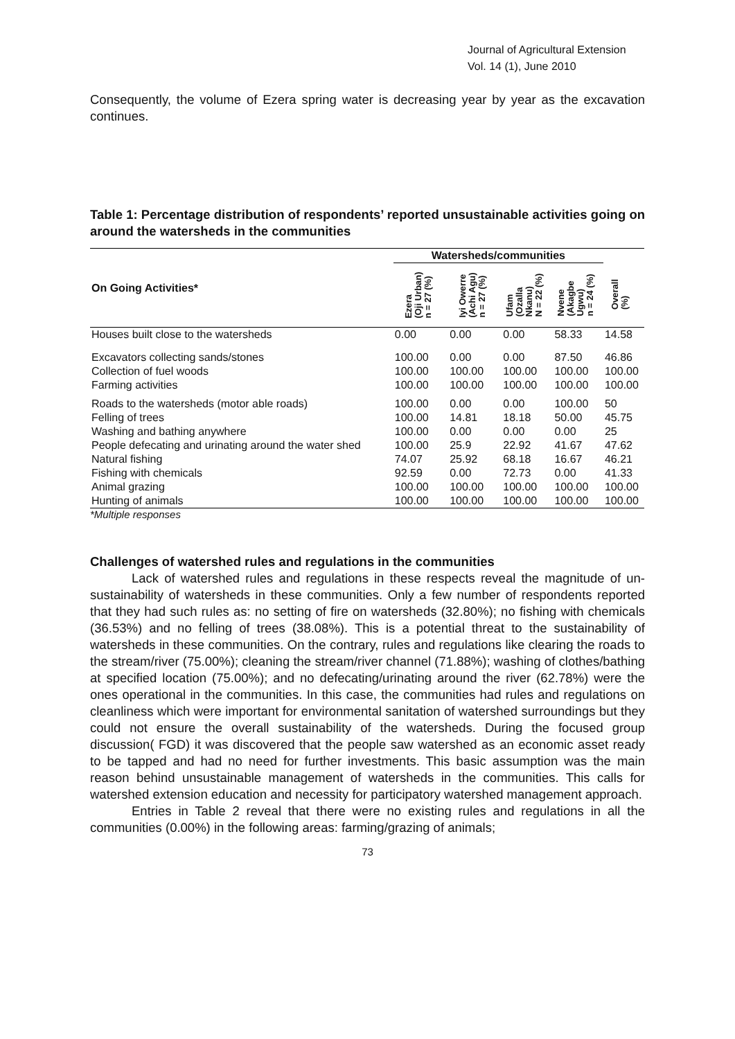Journal of Agricultural Extension
Vol. 14 (1), June 2010
Consequently, the volume of Ezera spring water is decreasing year by year as the excavation continues.
Table 1: Percentage distribution of respondents’ reported unsustainable activities going on around the watersheds in the communities
| On Going Activities* | Watersheds/communities | | | | |
| --- | --- | --- | --- | --- | --- |
| | Ezera (Oji Urban) n = 27 (%) | Iyi Owerre (Achi Agu) n = 27 (%) | Ufam (Ozalla Nkanu) N = 22 (%) | Nvene (Akagbe Ugwu) n = 24 (%) | Overall (%) |
| Houses built close to the watersheds | 0.00 | 0.00 | 0.00 | 58.33 | 14.58 |
| Excavators collecting sands/stones | 100.00 | 0.00 | 0.00 | 87.50 | 46.86 |
| Collection of fuel woods | 100.00 | 100.00 | 100.00 | 100.00 | 100.00 |
| Farming activities | 100.00 | 100.00 | 100.00 | 100.00 | 100.00 |
| Roads to the watersheds (motor able roads) | 100.00 | 0.00 | 0.00 | 100.00 | 50 |
| Felling of trees | 100.00 | 14.81 | 18.18 | 50.00 | 45.75 |
| Washing and bathing anywhere | 100.00 | 0.00 | 0.00 | 0.00 | 25 |
| People defecating and urinating around the water shed | 100.00 | 25.9 | 22.92 | 41.67 | 47.62 |
| Natural fishing | 74.07 | 25.92 | 68.18 | 16.67 | 46.21 |
| Fishing with chemicals | 92.59 | 0.00 | 72.73 | 0.00 | 41.33 |
| Animal grazing | 100.00 | 100.00 | 100.00 | 100.00 | 100.00 |
| Hunting of animals | 100.00 | 100.00 | 100.00 | 100.00 | 100.00 |
*Multiple responses
Challenges of watershed rules and regulations in the communities
Lack of watershed rules and regulations in these respects reveal the magnitude of un-sustainability of watersheds in these communities. Only a few number of respondents reported that they had such rules as: no setting of fire on watersheds (32.80%); no fishing with chemicals (36.53%) and no felling of trees (38.08%). This is a potential threat to the sustainability of watersheds in these communities. On the contrary, rules and regulations like clearing the roads to the stream/river (75.00%); cleaning the stream/river channel (71.88%); washing of clothes/bathing at specified location (75.00%); and no defecating/urinating around the river (62.78%) were the ones operational in the communities. In this case, the communities had rules and regulations on cleanliness which were important for environmental sanitation of watershed surroundings but they could not ensure the overall sustainability of the watersheds. During the focused group discussion( FGD) it was discovered that the people saw watershed as an economic asset ready to be tapped and had no need for further investments. This basic assumption was the main reason behind unsustainable management of watersheds in the communities. This calls for watershed extension education and necessity for participatory watershed management approach.
Entries in Table 2 reveal that there were no existing rules and regulations in all the communities (0.00%) in the following areas: farming/grazing of animals;
73